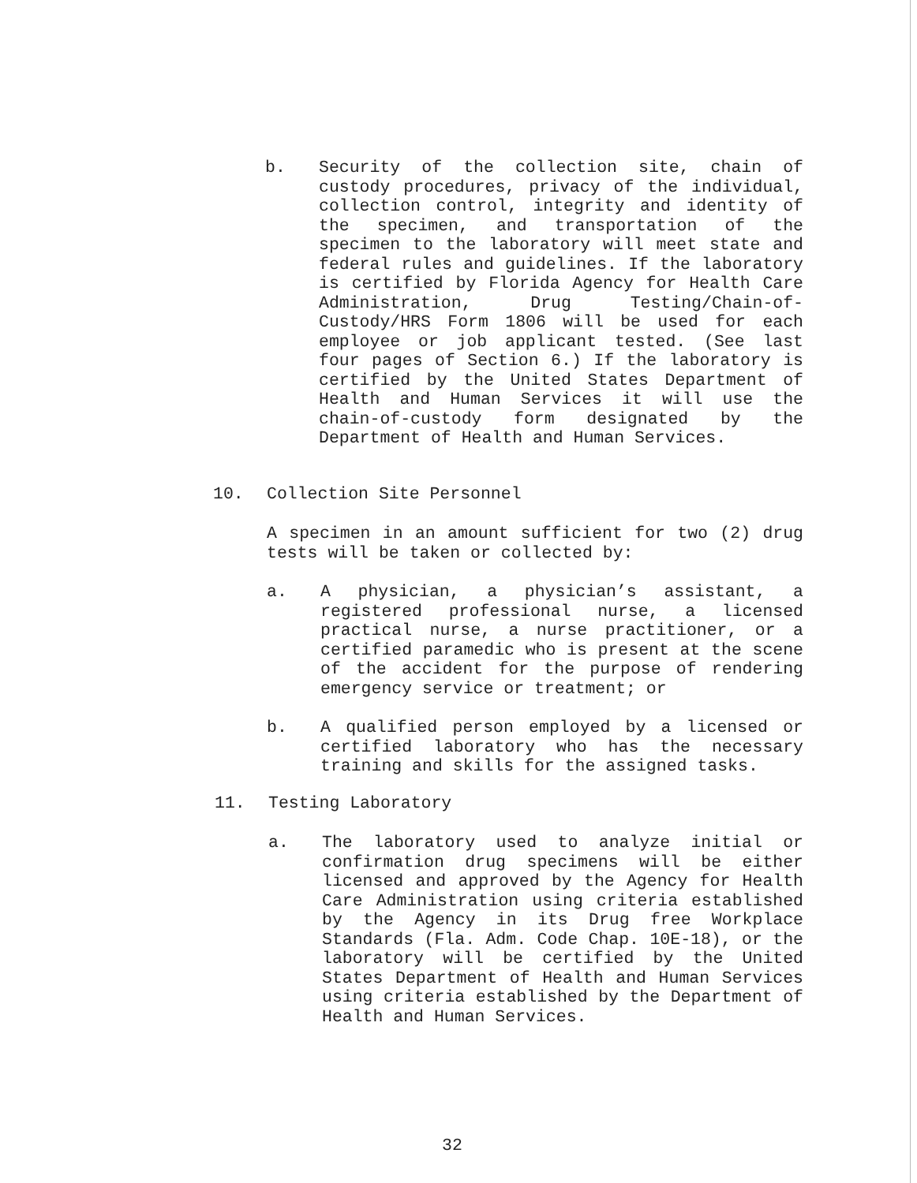b. Security of the collection site, chain of custody procedures, privacy of the individual, collection control, integrity and identity of the specimen, and transportation of the specimen to the laboratory will meet state and federal rules and guidelines. If the laboratory is certified by Florida Agency for Health Care Administration, Drug Testing/Chain-of-Custody/HRS Form 1806 will be used for each employee or job applicant tested. (See last four pages of Section 6.) If the laboratory is certified by the United States Department of Health and Human Services it will use the chain-of-custody form designated by the Department of Health and Human Services.
10. Collection Site Personnel
A specimen in an amount sufficient for two (2) drug tests will be taken or collected by:
a. A physician, a physician’s assistant, a registered professional nurse, a licensed practical nurse, a nurse practitioner, or a certified paramedic who is present at the scene of the accident for the purpose of rendering emergency service or treatment; or
b. A qualified person employed by a licensed or certified laboratory who has the necessary training and skills for the assigned tasks.
11. Testing Laboratory
a. The laboratory used to analyze initial or confirmation drug specimens will be either licensed and approved by the Agency for Health Care Administration using criteria established by the Agency in its Drug free Workplace Standards (Fla. Adm. Code Chap. 10E-18), or the laboratory will be certified by the United States Department of Health and Human Services using criteria established by the Department of Health and Human Services.
32